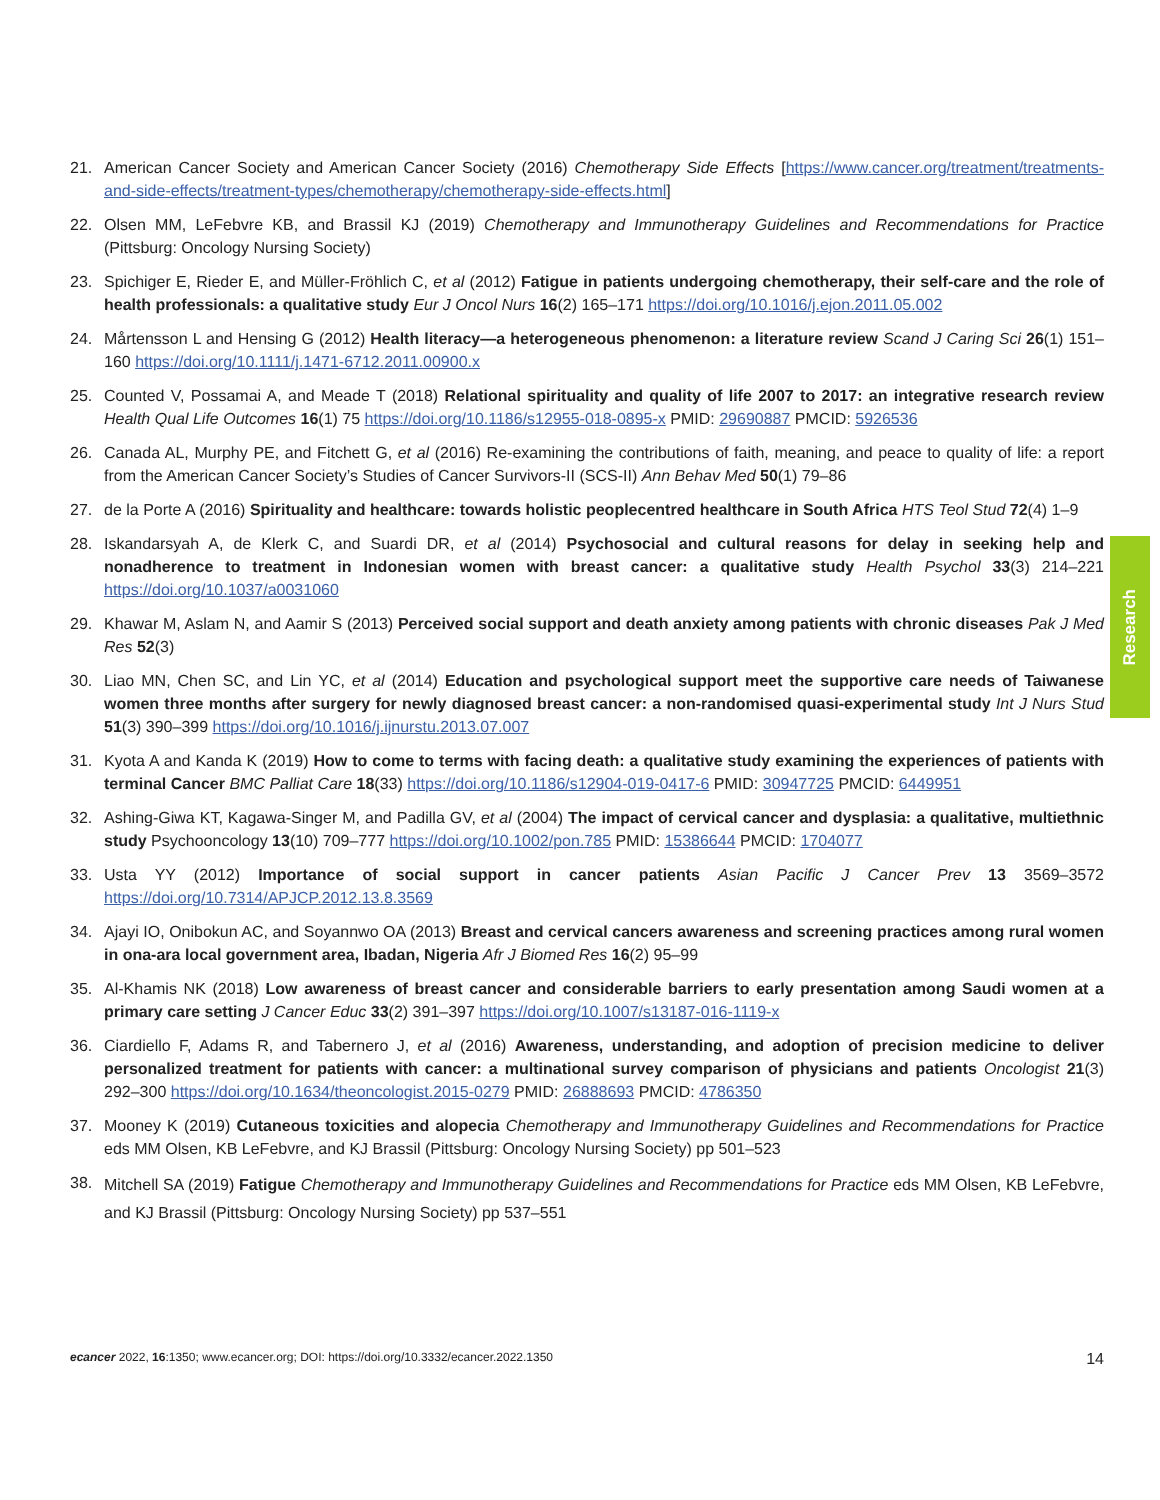21. American Cancer Society and American Cancer Society (2016) Chemotherapy Side Effects [https://www.cancer.org/treatment/treatments-and-side-effects/treatment-types/chemotherapy/chemotherapy-side-effects.html]
22. Olsen MM, LeFebvre KB, and Brassil KJ (2019) Chemotherapy and Immunotherapy Guidelines and Recommendations for Practice (Pittsburg: Oncology Nursing Society)
23. Spichiger E, Rieder E, and Müller-Fröhlich C, et al (2012) Fatigue in patients undergoing chemotherapy, their self-care and the role of health professionals: a qualitative study Eur J Oncol Nurs 16(2) 165–171 https://doi.org/10.1016/j.ejon.2011.05.002
24. Mårtensson L and Hensing G (2012) Health literacy—a heterogeneous phenomenon: a literature review Scand J Caring Sci 26(1) 151–160 https://doi.org/10.1111/j.1471-6712.2011.00900.x
25. Counted V, Possamai A, and Meade T (2018) Relational spirituality and quality of life 2007 to 2017: an integrative research review Health Qual Life Outcomes 16(1) 75 https://doi.org/10.1186/s12955-018-0895-x PMID: 29690887 PMCID: 5926536
26. Canada AL, Murphy PE, and Fitchett G, et al (2016) Re-examining the contributions of faith, meaning, and peace to quality of life: a report from the American Cancer Society’s Studies of Cancer Survivors-II (SCS-II) Ann Behav Med 50(1) 79–86
27. de la Porte A (2016) Spirituality and healthcare: towards holistic peoplecentred healthcare in South Africa HTS Teol Stud 72(4) 1–9
28. Iskandarsyah A, de Klerk C, and Suardi DR, et al (2014) Psychosocial and cultural reasons for delay in seeking help and nonadherence to treatment in Indonesian women with breast cancer: a qualitative study Health Psychol 33(3) 214–221 https://doi.org/10.1037/a0031060
29. Khawar M, Aslam N, and Aamir S (2013) Perceived social support and death anxiety among patients with chronic diseases Pak J Med Res 52(3)
30. Liao MN, Chen SC, and Lin YC, et al (2014) Education and psychological support meet the supportive care needs of Taiwanese women three months after surgery for newly diagnosed breast cancer: a non-randomised quasi-experimental study Int J Nurs Stud 51(3) 390–399 https://doi.org/10.1016/j.ijnurstu.2013.07.007
31. Kyota A and Kanda K (2019) How to come to terms with facing death: a qualitative study examining the experiences of patients with terminal Cancer BMC Palliat Care 18(33) https://doi.org/10.1186/s12904-019-0417-6 PMID: 30947725 PMCID: 6449951
32. Ashing-Giwa KT, Kagawa-Singer M, and Padilla GV, et al (2004) The impact of cervical cancer and dysplasia: a qualitative, multiethnic study Psychooncology 13(10) 709–777 https://doi.org/10.1002/pon.785 PMID: 15386644 PMCID: 1704077
33. Usta YY (2012) Importance of social support in cancer patients Asian Pacific J Cancer Prev 13 3569–3572 https://doi.org/10.7314/APJCP.2012.13.8.3569
34. Ajayi IO, Onibokun AC, and Soyannwo OA (2013) Breast and cervical cancers awareness and screening practices among rural women in ona-ara local government area, Ibadan, Nigeria Afr J Biomed Res 16(2) 95–99
35. Al-Khamis NK (2018) Low awareness of breast cancer and considerable barriers to early presentation among Saudi women at a primary care setting J Cancer Educ 33(2) 391–397 https://doi.org/10.1007/s13187-016-1119-x
36. Ciardiello F, Adams R, and Tabernero J, et al (2016) Awareness, understanding, and adoption of precision medicine to deliver personalized treatment for patients with cancer: a multinational survey comparison of physicians and patients Oncologist 21(3) 292–300 https://doi.org/10.1634/theoncologist.2015-0279 PMID: 26888693 PMCID: 4786350
37. Mooney K (2019) Cutaneous toxicities and alopecia Chemotherapy and Immunotherapy Guidelines and Recommendations for Practice eds MM Olsen, KB LeFebvre, and KJ Brassil (Pittsburg: Oncology Nursing Society) pp 501–523
38.
Mitchell SA (2019) Fatigue Chemotherapy and Immunotherapy Guidelines and Recommendations for Practice eds MM Olsen, KB LeFebvre, and KJ Brassil (Pittsburg: Oncology Nursing Society) pp 537–551
Research
ecancer 2022, 16:1350; www.ecancer.org; DOI: https://doi.org/10.3332/ecancer.2022.1350
14